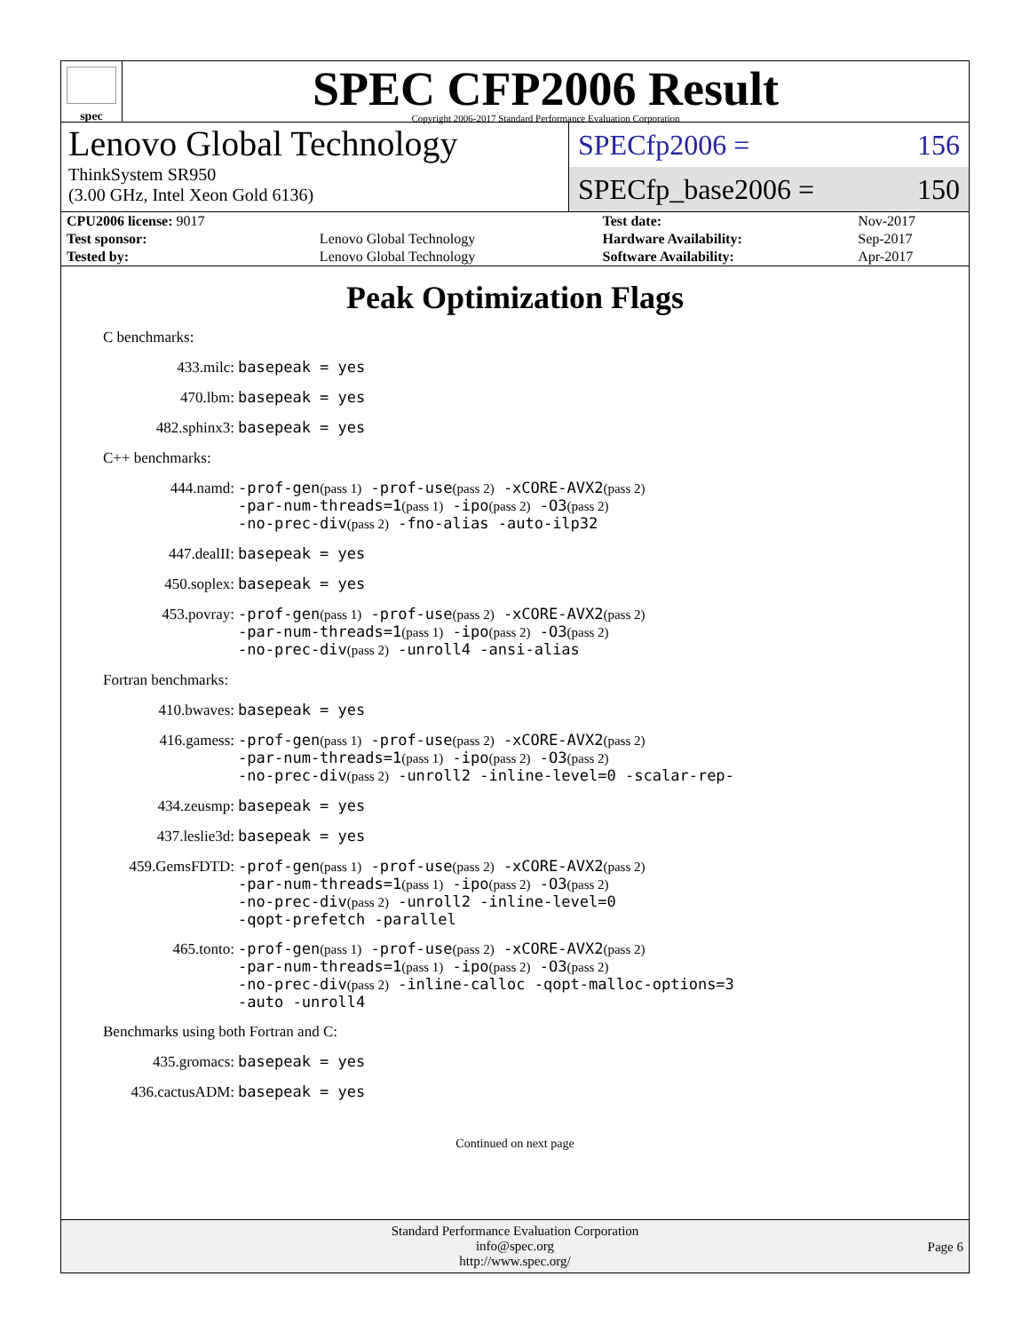spec
SPEC CFP2006 Result
Copyright 2006-2017 Standard Performance Evaluation Corporation
Lenovo Global Technology
ThinkSystem SR950
(3.00 GHz, Intel Xeon Gold 6136)
SPECfp2006 = 156
SPECfp_base2006 = 150
| CPU2006 license: 9017 | | Test date: | Nov-2017 |
| Test sponsor: | Lenovo Global Technology | Hardware Availability: | Sep-2017 |
| Tested by: | Lenovo Global Technology | Software Availability: | Apr-2017 |
Peak Optimization Flags
C benchmarks:
433.milc:
basepeak = yes
470.lbm:
basepeak = yes
482.sphinx3:
basepeak = yes
C++ benchmarks:
444.namd:
-prof-gen(pass 1) -prof-use(pass 2) -xCORE-AVX2(pass 2)
-par-num-threads=1(pass 1) -ipo(pass 2) -O3(pass 2)
-no-prec-div(pass 2) -fno-alias -auto-ilp32
447.dealII:
basepeak = yes
450.soplex:
basepeak = yes
453.povray:
-prof-gen(pass 1) -prof-use(pass 2) -xCORE-AVX2(pass 2)
-par-num-threads=1(pass 1) -ipo(pass 2) -O3(pass 2)
-no-prec-div(pass 2) -unroll4 -ansi-alias
Fortran benchmarks:
410.bwaves:
basepeak = yes
416.gamess:
-prof-gen(pass 1) -prof-use(pass 2) -xCORE-AVX2(pass 2)
-par-num-threads=1(pass 1) -ipo(pass 2) -O3(pass 2)
-no-prec-div(pass 2) -unroll2 -inline-level=0 -scalar-rep-
434.zeusmp:
basepeak = yes
437.leslie3d:
basepeak = yes
459.GemsFDTD:
-prof-gen(pass 1) -prof-use(pass 2) -xCORE-AVX2(pass 2)
-par-num-threads=1(pass 1) -ipo(pass 2) -O3(pass 2)
-no-prec-div(pass 2) -unroll2 -inline-level=0
-qopt-prefetch -parallel
465.tonto:
-prof-gen(pass 1) -prof-use(pass 2) -xCORE-AVX2(pass 2)
-par-num-threads=1(pass 1) -ipo(pass 2) -O3(pass 2)
-no-prec-div(pass 2) -inline-calloc -qopt-malloc-options=3
-auto -unroll4
Benchmarks using both Fortran and C:
435.gromacs:
basepeak = yes
436.cactusADM:
basepeak = yes
Continued on next page
Standard Performance Evaluation Corporation
info@spec.org
http://www.spec.org/
Page 6